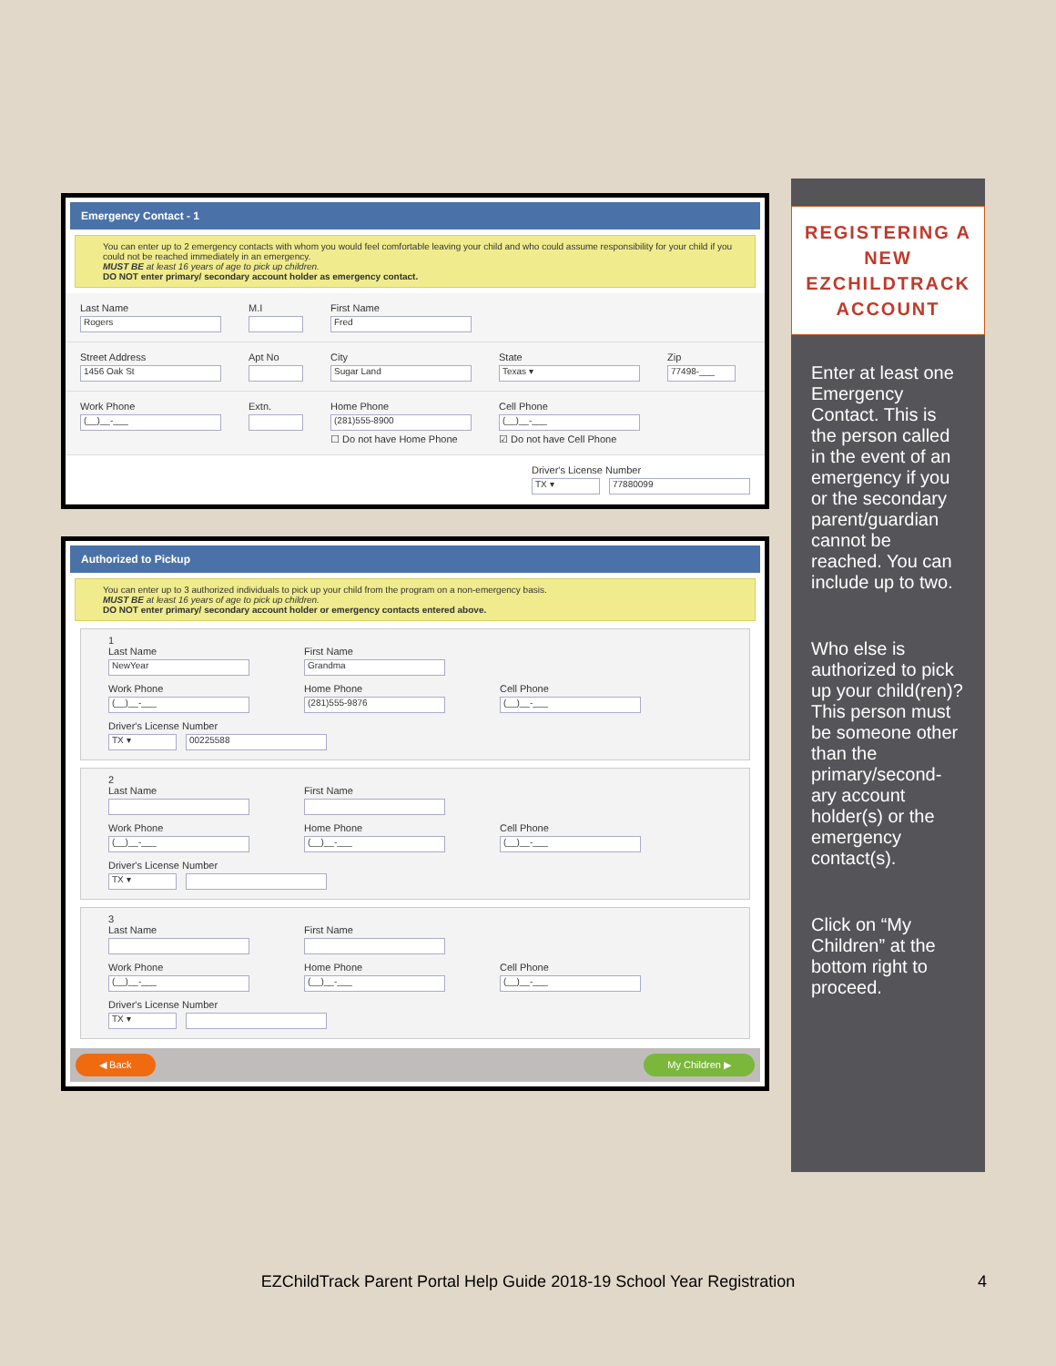Emergency Contact - 1
You can enter up to 2 emergency contacts with whom you would feel comfortable leaving your child and who could assume responsibility for your child if you could not be reached immediately in an emergency.
MUST BE at least 16 years of age to pick up children.
DO NOT enter primary/ secondary account holder as emergency contact.
Last Name
Rogers
M.I First Name
Fred
Street Address
1456 Oak St
Apt No City
Sugar Land
State
Texas ▾
Zip
77498-___
Work Phone
(__)__-___
Extn. Home Phone
(281)555-8900
☐ Do not have Home Phone
Cell Phone
(__)__-___
☑ Do not have Cell Phone
Driver's License Number
TX ▾ 77880099
Authorized to Pickup
You can enter up to 3 authorized individuals to pick up your child from the program on a non-emergency basis.
MUST BE at least 16 years of age to pick up children.
DO NOT enter primary/ secondary account holder or emergency contacts entered above.
1
Last Name
NewYear
First Name
Grandma
Work Phone
(__)__-___
Home Phone
(281)555-9876
Cell Phone
(__)__-___
Driver's License Number
TX ▾ 00225588
2
Last Name First Name
Work Phone
(__)__-___
Home Phone
(__)__-___
Cell Phone
(__)__-___
Driver's License Number
TX ▾
3
Last Name First Name
Work Phone
(__)__-___
Home Phone
(__)__-___
Cell Phone
(__)__-___
Driver's License Number
TX ▾
◀ Back My Children ▶
REGISTERING A NEW EZCHILDTRACK ACCOUNT
Enter at least one Emergency Contact. This is the person called in the event of an emergency if you or the secondary parent/guardian cannot be reached. You can include up to two.
Who else is authorized to pick up your child(ren)? This person must be someone other than the primary/second-ary account holder(s) or the emergency contact(s).
Click on “My Children” at the bottom right to proceed.
EZChildTrack Parent Portal Help Guide 2018-19 School Year Registration 4